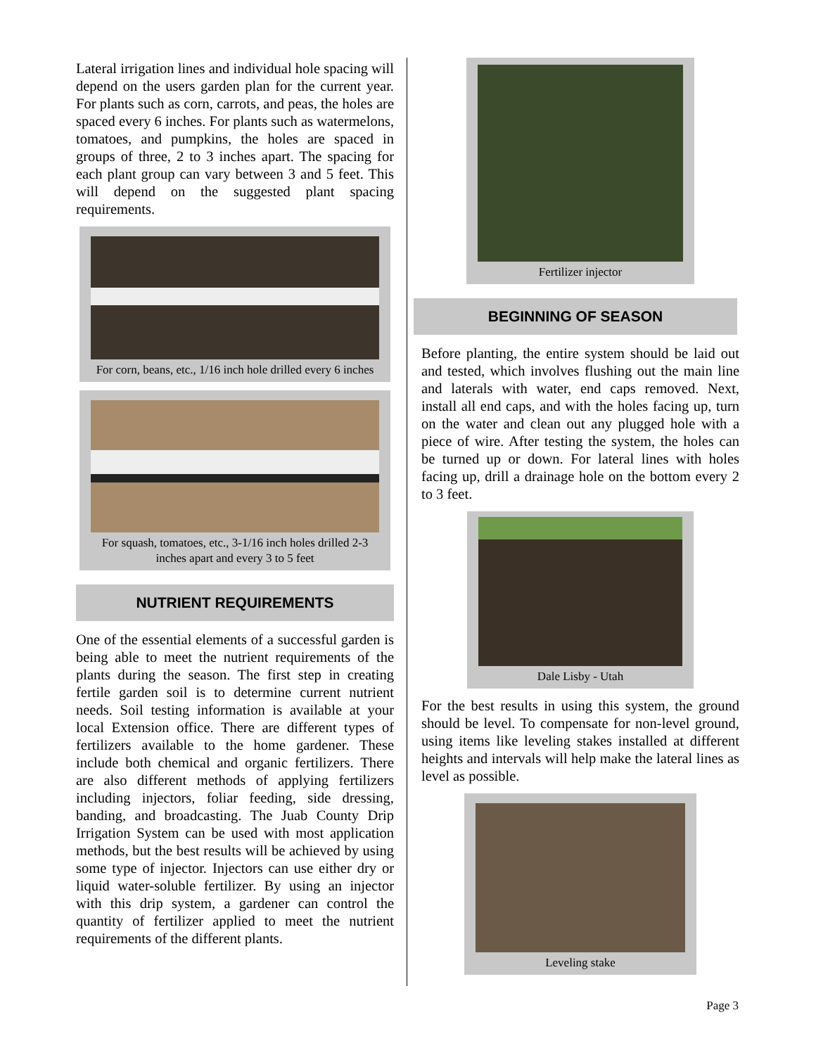Lateral irrigation lines and individual hole spacing will depend on the users garden plan for the current year. For plants such as corn, carrots, and peas, the holes are spaced every 6 inches. For plants such as watermelons, tomatoes, and pumpkins, the holes are spaced in groups of three, 2 to 3 inches apart. The spacing for each plant group can vary between 3 and 5 feet. This will depend on the suggested plant spacing requirements.
For corn, beans, etc., 1/16 inch hole drilled every 6 inches
For squash, tomatoes, etc., 3-1/16 inch holes drilled 2-3 inches apart and every 3 to 5 feet
NUTRIENT REQUIREMENTS
One of the essential elements of a successful garden is being able to meet the nutrient requirements of the plants during the season. The first step in creating fertile garden soil is to determine current nutrient needs. Soil testing information is available at your local Extension office. There are different types of fertilizers available to the home gardener. These include both chemical and organic fertilizers. There are also different methods of applying fertilizers including injectors, foliar feeding, side dressing, banding, and broadcasting. The Juab County Drip Irrigation System can be used with most application methods, but the best results will be achieved by using some type of injector. Injectors can use either dry or liquid water-soluble fertilizer. By using an injector with this drip system, a gardener can control the quantity of fertilizer applied to meet the nutrient requirements of the different plants.
Fertilizer injector
BEGINNING OF SEASON
Before planting, the entire system should be laid out and tested, which involves flushing out the main line and laterals with water, end caps removed. Next, install all end caps, and with the holes facing up, turn on the water and clean out any plugged hole with a piece of wire. After testing the system, the holes can be turned up or down. For lateral lines with holes facing up, drill a drainage hole on the bottom every 2 to 3 feet.
Dale Lisby - Utah
For the best results in using this system, the ground should be level. To compensate for non-level ground, using items like leveling stakes installed at different heights and intervals will help make the lateral lines as level as possible.
Leveling stake
Page 3